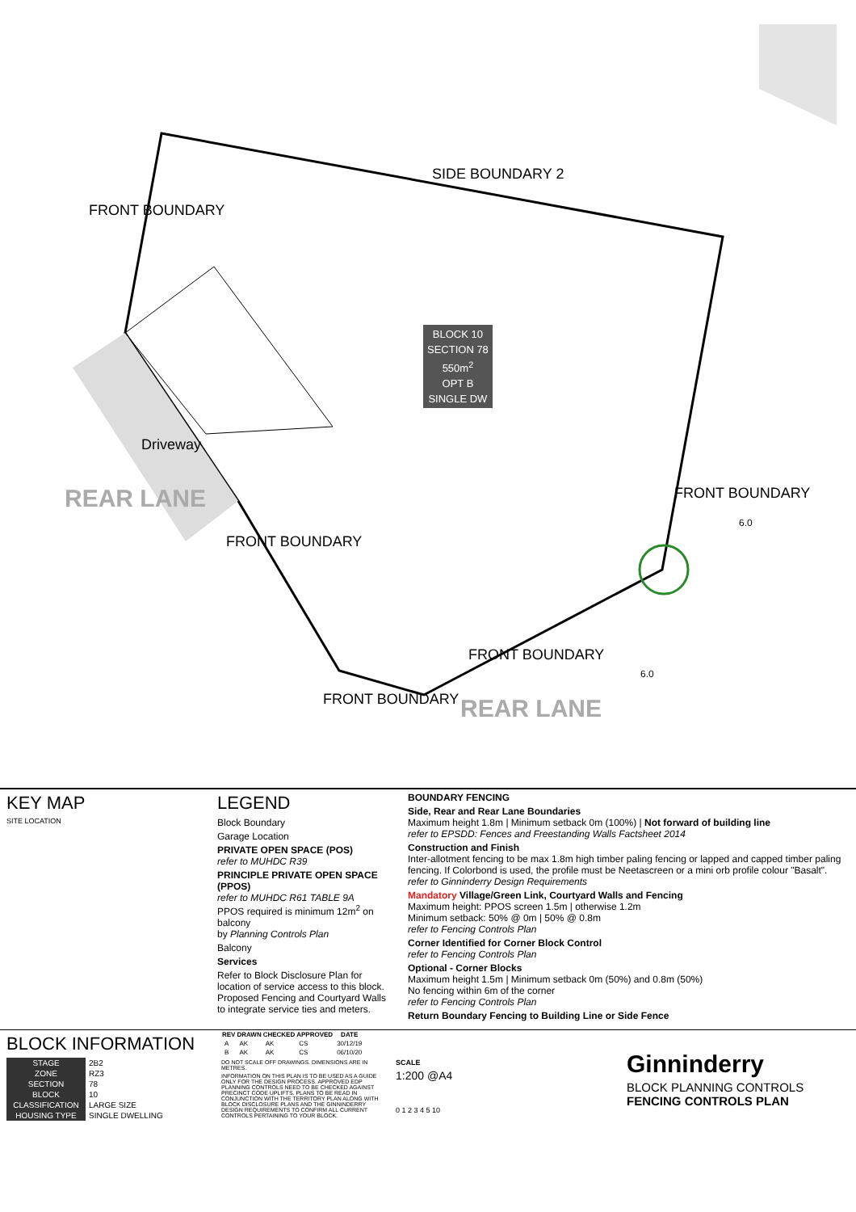SIDE BOUNDARY 2
FRONT BOUNDARY
FRONT BOUNDARY
FRONT BOUNDARY
FRONT BOUNDARY
FRONT BOUNDARY
Driveway
REAR LANE
REAR LANE
6.0
6.0
BLOCK 10
SECTION 78
550m<sup>2</sup>
OPT B
SINGLE DW
KEY MAP
SITE LOCATION
LEGEND
Block Boundary
Garage Location
PRIVATE OPEN SPACE (POS)
refer to MUHDC R39
PRINCIPLE PRIVATE OPEN SPACE (PPOS)
refer to MUHDC R61 TABLE 9A
PPOS required is minimum 12m<sup>2</sup> on balcony
by Planning Controls Plan
Balcony
Services
Refer to Block Disclosure Plan for location of service access to this block. Proposed Fencing and Courtyard Walls to integrate service ties and meters.
BOUNDARY FENCING
Side, Rear and Rear Lane Boundaries
Maximum height 1.8m | Minimum setback 0m (100%) | Not forward of building line
refer to EPSDD: Fences and Freestanding Walls Factsheet 2014
Construction and Finish
Inter-allotment fencing to be max 1.8m high timber paling fencing or lapped and capped timber paling fencing. If Colorbond is used, the profile must be Neetascreen or a mini orb profile colour "Basalt". refer to Ginninderry Design Requirements
Mandatory Village/Green Link, Courtyard Walls and Fencing
Maximum height: PPOS screen 1.5m | otherwise 1.2m
Minimum setback: 50% @ 0m | 50% @ 0.8m
refer to Fencing Controls Plan
Corner Identified for Corner Block Control
refer to Fencing Controls Plan
Optional - Corner Blocks
Maximum height 1.5m | Minimum setback 0m (50%) and 0.8m (50%)
No fencing within 6m of the corner
refer to Fencing Controls Plan
Return Boundary Fencing to Building Line or Side Fence
BLOCK INFORMATION
| STAGE | 2B2 |
| ZONE | RZ3 |
| SECTION | 78 |
| BLOCK | 10 |
| CLASSIFICATION | LARGE SIZE |
| HOUSING TYPE | SINGLE DWELLING |
| REV | DRAWN | CHECKED | APPROVED | DATE |
| --- | --- | --- | --- | --- |
| A | AK | AK | CS | 30/12/19 |
| B | AK | AK | CS | 06/10/20 |
DO NOT SCALE OFF DRAWINGS. DIMENSIONS ARE IN METRES.
INFORMATION ON THIS PLAN IS TO BE USED AS A GUIDE ONLY FOR THE DESIGN PROCESS. APPROVED EDP PLANNING CONTROLS NEED TO BE CHECKED AGAINST PRECINCT CODE UPLIFTS. PLANS TO BE READ IN CONJUNCTION WITH THE TERRITORY PLAN ALONG WITH BLOCK DISCLOSURE PLANS AND THE GINNINDERRY DESIGN REQUIREMENTS TO CONFIRM ALL CURRENT CONTROLS PERTAINING TO YOUR BLOCK.
SCALE
1:200 @A4
0 1 2 3 4 5 10
Ginninderry
BLOCK PLANNING CONTROLS
FENCING CONTROLS PLAN